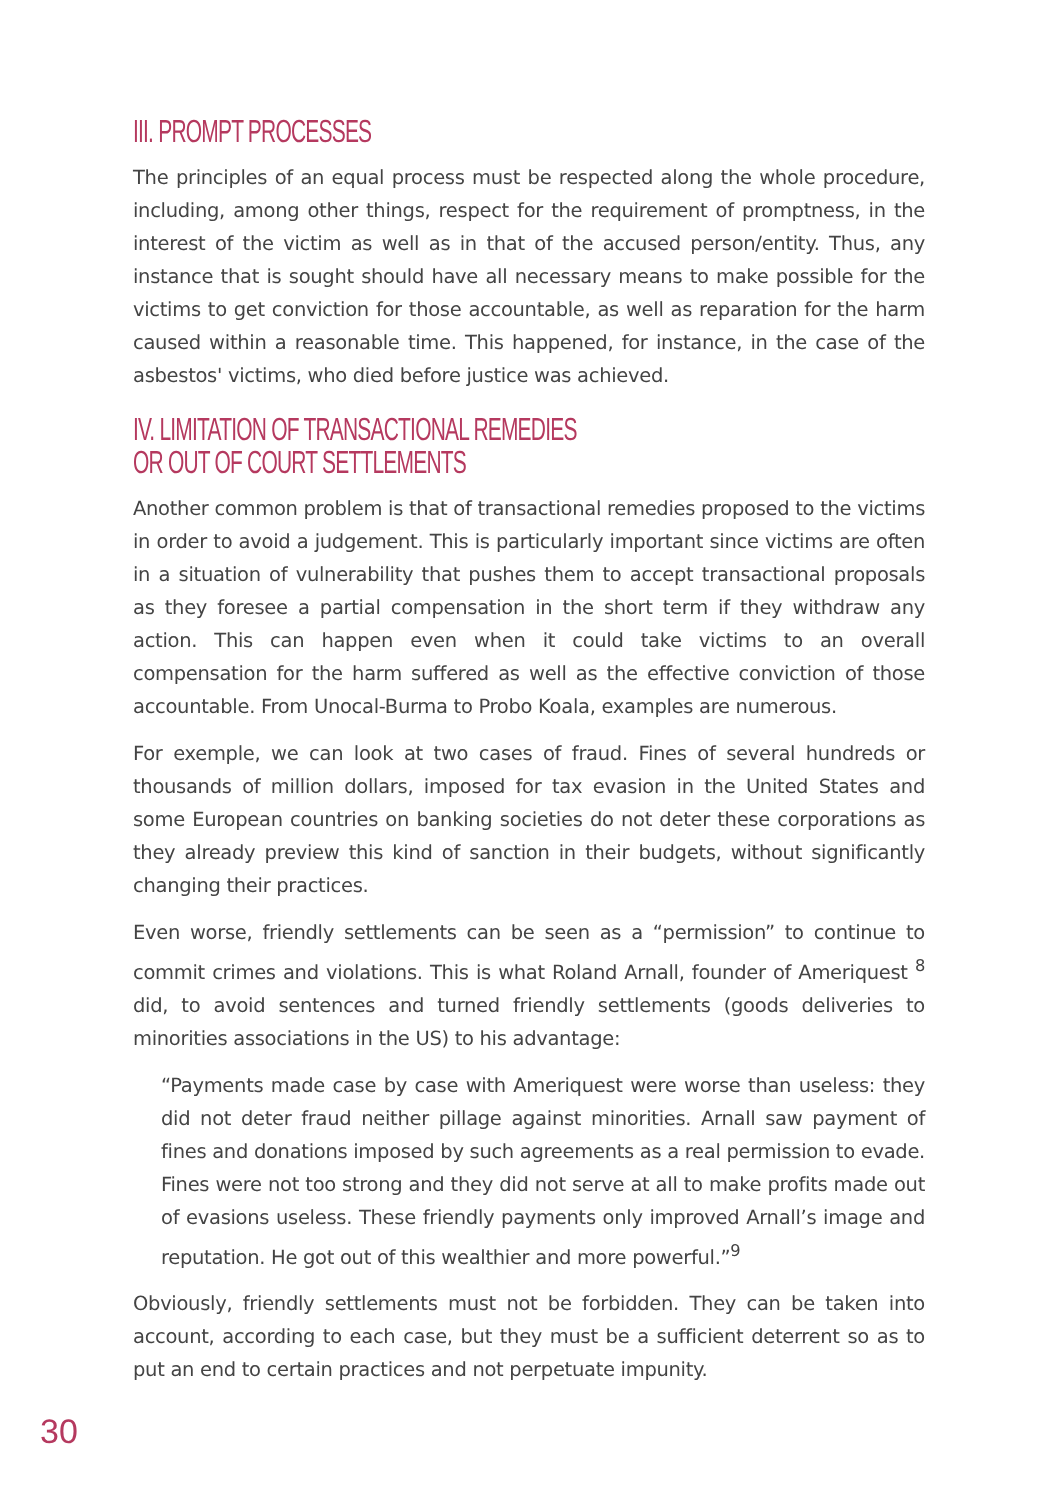III. PROMPT PROCESSES
The principles of an equal process must be respected along the whole procedure, including, among other things, respect for the requirement of promptness, in the interest of the victim as well as in that of the accused person/entity. Thus, any instance that is sought should have all necessary means to make possible for the victims to get conviction for those accountable, as well as reparation for the harm caused within a reasonable time. This happened, for instance, in the case of the asbestos' victims, who died before justice was achieved.
IV. LIMITATION OF TRANSACTIONAL REMEDIES
OR OUT OF COURT SETTLEMENTS
Another common problem is that of transactional remedies proposed to the victims in order to avoid a judgement. This is particularly important since victims are often in a situation of vulnerability that pushes them to accept transactional proposals as they foresee a partial compensation in the short term if they withdraw any action. This can happen even when it could take victims to an overall compensation for the harm suffered as well as the effective conviction of those accountable. From Unocal-Burma to Probo Koala, examples are numerous.
For exemple, we can look at two cases of fraud. Fines of several hundreds or thousands of million dollars, imposed for tax evasion in the United States and some European countries on banking societies do not deter these corporations as they already preview this kind of sanction in their budgets, without significantly changing their practices.
Even worse, friendly settlements can be seen as a “permission” to continue to commit crimes and violations. This is what Roland Arnall, founder of Ameriquest <sup>8</sup> did, to avoid sentences and turned friendly settlements (goods deliveries to minorities associations in the US) to his advantage:
“Payments made case by case with Ameriquest were worse than useless: they did not deter fraud neither pillage against minorities. Arnall saw payment of fines and donations imposed by such agreements as a real permission to evade. Fines were not too strong and they did not serve at all to make profits made out of evasions useless. These friendly payments only improved Arnall’s image and reputation. He got out of this wealthier and more powerful.”<sup>9</sup>
Obviously, friendly settlements must not be forbidden. They can be taken into account, according to each case, but they must be a sufficient deterrent so as to put an end to certain practices and not perpetuate impunity.
30